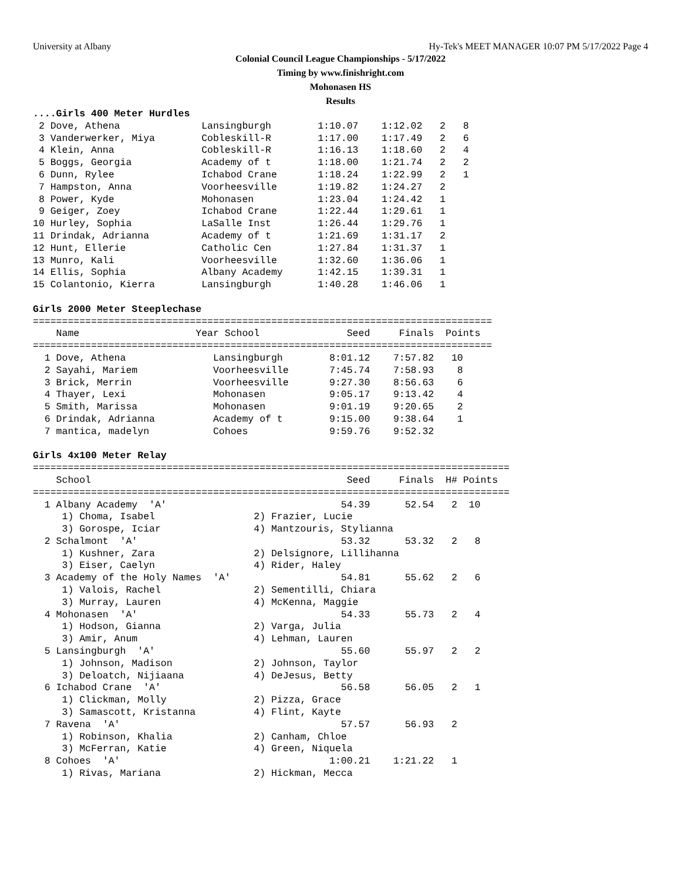University at Albany Hy-Tek's MEET MANAGER 10:07 PM 5/17/2022 Page 4
Colonial Council League Championships - 5/17/2022
Timing by www.finishright.com
Mohonasen HS
Results
....Girls 400 Meter Hurdles
 2 Dove, Athena              Lansingburgh        1:10.07    1:12.02   2   8
 3 Vanderwerker, Miya        Cobleskill-R        1:17.00    1:17.49   2   6
 4 Klein, Anna               Cobleskill-R        1:16.13    1:18.60   2   4
 5 Boggs, Georgia            Academy of t        1:18.00    1:21.74   2   2
 6 Dunn, Rylee               Ichabod Crane       1:18.24    1:22.99   2   1
 7 Hampston, Anna            Voorheesville       1:19.82    1:24.27   2
 8 Power, Kyde               Mohonasen           1:23.04    1:24.42   1
 9 Geiger, Zoey              Ichabod Crane       1:22.44    1:29.61   1
10 Hurley, Sophia            LaSalle Inst        1:26.44    1:29.76   1
11 Drindak, Adrianna         Academy of t        1:21.69    1:31.17   2
12 Hunt, Ellerie             Catholic Cen        1:27.84    1:31.37   1
13 Munro, Kali               Voorheesville       1:32.60    1:36.06   1
14 Ellis, Sophia             Albany Academy      1:42.15    1:39.31   1
15 Colantonio, Kierra        Lansingburgh        1:40.28    1:46.06   1

Girls 2000 Meter Steeplechase
===============================================================================
    Name                    Year School               Seed     Finals  Points
===============================================================================
  1 Dove, Athena               Lansingburgh        8:01.12    7:57.82   10
  2 Sayahi, Mariem             Voorheesville       7:45.74    7:58.93    8
  3 Brick, Merrin              Voorheesville       9:27.30    8:56.63    6
  4 Thayer, Lexi               Mohonasen           9:05.17    9:13.42    4
  5 Smith, Marissa             Mohonasen           9:01.19    9:20.65    2
  6 Drindak, Adrianna          Academy of t        9:15.00    9:38.64    1
  7 mantica, madelyn           Cohoes              9:59.76    9:52.32

Girls 4x100 Meter Relay
==================================================================================
    School                                            Seed     Finals  H# Points
==================================================================================
  1 Albany Academy  'A'                              54.39      52.54   2  10
     1) Choma, Isabel                 2) Frazier, Lucie
     3) Gorospe, Iciar                4) Mantzouris, Stylianna
  2 Schalmont  'A'                                   53.32      53.32   2   8
     1) Kushner, Zara                 2) Delsignore, Lillihanna
     3) Eiser, Caelyn                 4) Rider, Haley
  3 Academy of the Holy Names  'A'                   54.81      55.62   2   6
     1) Valois, Rachel                2) Sementilli, Chiara
     3) Murray, Lauren                4) McKenna, Maggie
  4 Mohonasen  'A'                                   54.33      55.73   2   4
     1) Hodson, Gianna                2) Varga, Julia
     3) Amir, Anum                    4) Lehman, Lauren
  5 Lansingburgh  'A'                                55.60      55.97   2   2
     1) Johnson, Madison              2) Johnson, Taylor
     3) Deloatch, Nijiaana            4) DeJesus, Betty
  6 Ichabod Crane  'A'                               56.58      56.05   2   1
     1) Clickman, Molly               2) Pizza, Grace
     3) Samascott, Kristanna          4) Flint, Kayte
  7 Ravena  'A'                                      57.57      56.93   2
     1) Robinson, Khalia              2) Canham, Chloe
     3) McFerran, Katie               4) Green, Niquela
  8 Cohoes  'A'                                    1:00.21    1:21.22   1
     1) Rivas, Mariana                2) Hickman, Mecca